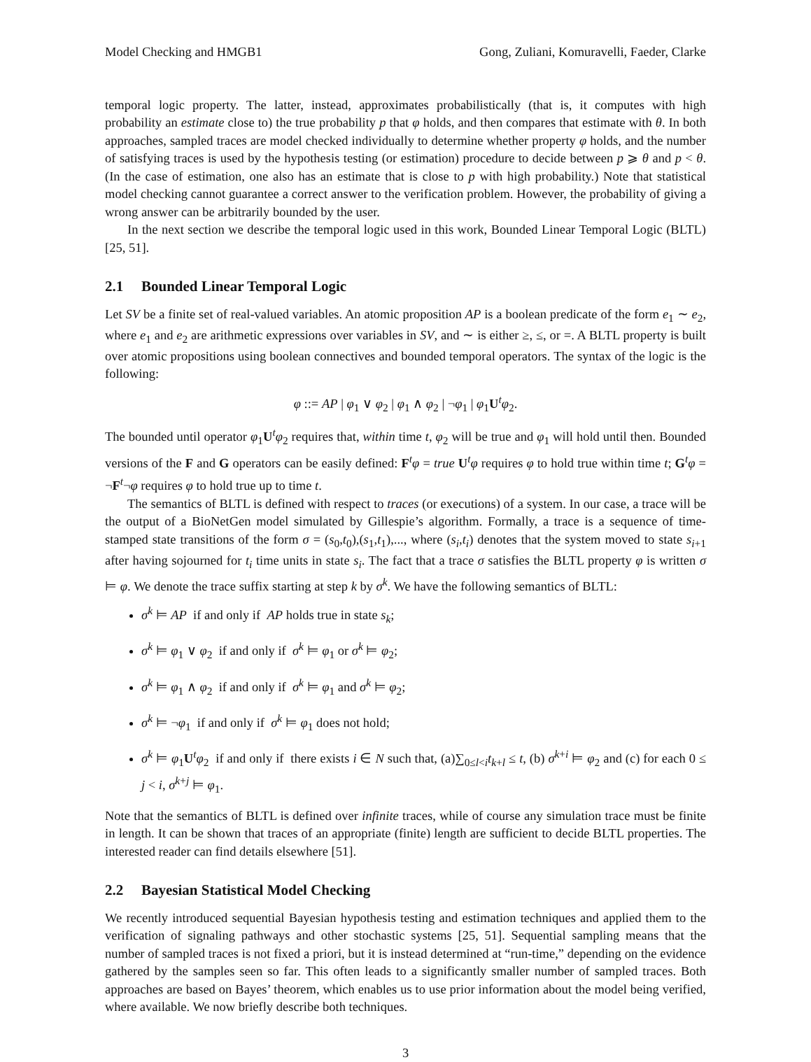Model Checking and HMGB1 Gong, Zuliani, Komuravelli, Faeder, Clarke
temporal logic property. The latter, instead, approximates probabilistically (that is, it computes with high probability an estimate close to) the true probability p that φ holds, and then compares that estimate with θ. In both approaches, sampled traces are model checked individually to determine whether property φ holds, and the number of satisfying traces is used by the hypothesis testing (or estimation) procedure to decide between p ⩾ θ and p < θ. (In the case of estimation, one also has an estimate that is close to p with high probability.) Note that statistical model checking cannot guarantee a correct answer to the verification problem. However, the probability of giving a wrong answer can be arbitrarily bounded by the user.
In the next section we describe the temporal logic used in this work, Bounded Linear Temporal Logic (BLTL) [25, 51].
2.1 Bounded Linear Temporal Logic
Let SV be a finite set of real-valued variables. An atomic proposition AP is a boolean predicate of the form e<sub>1</sub> ∼ e<sub>2</sub>, where e<sub>1</sub> and e<sub>2</sub> are arithmetic expressions over variables in SV, and ∼ is either ≥, ≤, or =. A BLTL property is built over atomic propositions using boolean connectives and bounded temporal operators. The syntax of the logic is the following:
φ ::= AP | φ<sub>1</sub> ∨ φ<sub>2</sub> | φ<sub>1</sub> ∧ φ<sub>2</sub> | ¬φ<sub>1</sub> | φ<sub>1</sub>U<sup>t</sup>φ<sub>2</sub>.
The bounded until operator φ<sub>1</sub>U<sup>t</sup>φ<sub>2</sub> requires that, within time t, φ<sub>2</sub> will be true and φ<sub>1</sub> will hold until then. Bounded versions of the F and G operators can be easily defined: F<sup>t</sup>φ = true U<sup>t</sup>φ requires φ to hold true within time t; G<sup>t</sup>φ = ¬F<sup>t</sup>¬φ requires φ to hold true up to time t.
The semantics of BLTL is defined with respect to traces (or executions) of a system. In our case, a trace will be the output of a BioNetGen model simulated by Gillespie’s algorithm. Formally, a trace is a sequence of time-stamped state transitions of the form σ = (s<sub>0</sub>,t<sub>0</sub>),(s<sub>1</sub>,t<sub>1</sub>),..., where (s<sub>i</sub>,t<sub>i</sub>) denotes that the system moved to state s<sub>i+1</sub> after having sojourned for t<sub>i</sub> time units in state s<sub>i</sub>. The fact that a trace σ satisfies the BLTL property φ is written σ ⊨ φ. We denote the trace suffix starting at step k by σ<sup>k</sup>. We have the following semantics of BLTL:
σ<sup>k</sup> ⊨ AP if and only if AP holds true in state s<sub>k</sub>;
σ<sup>k</sup> ⊨ φ<sub>1</sub> ∨ φ<sub>2</sub> if and only if σ<sup>k</sup> ⊨ φ<sub>1</sub> or σ<sup>k</sup> ⊨ φ<sub>2</sub>;
σ<sup>k</sup> ⊨ φ<sub>1</sub> ∧ φ<sub>2</sub> if and only if σ<sup>k</sup> ⊨ φ<sub>1</sub> and σ<sup>k</sup> ⊨ φ<sub>2</sub>;
σ<sup>k</sup> ⊨ ¬φ<sub>1</sub> if and only if σ<sup>k</sup> ⊨ φ<sub>1</sub> does not hold;
σ<sup>k</sup> ⊨ φ<sub>1</sub>U<sup>t</sup>φ<sub>2</sub> if and only if there exists i ∈ N such that, (a)∑<sub>0≤l<i</sub>t<sub>k+l</sub> ≤ t, (b) σ<sup>k+i</sup> ⊨ φ<sub>2</sub> and (c) for each 0 ≤ j < i, σ<sup>k+j</sup> ⊨ φ<sub>1</sub>.
Note that the semantics of BLTL is defined over infinite traces, while of course any simulation trace must be finite in length. It can be shown that traces of an appropriate (finite) length are sufficient to decide BLTL properties. The interested reader can find details elsewhere [51].
2.2 Bayesian Statistical Model Checking
We recently introduced sequential Bayesian hypothesis testing and estimation techniques and applied them to the verification of signaling pathways and other stochastic systems [25, 51]. Sequential sampling means that the number of sampled traces is not fixed a priori, but it is instead determined at “run-time,” depending on the evidence gathered by the samples seen so far. This often leads to a significantly smaller number of sampled traces. Both approaches are based on Bayes’ theorem, which enables us to use prior information about the model being verified, where available. We now briefly describe both techniques.
3